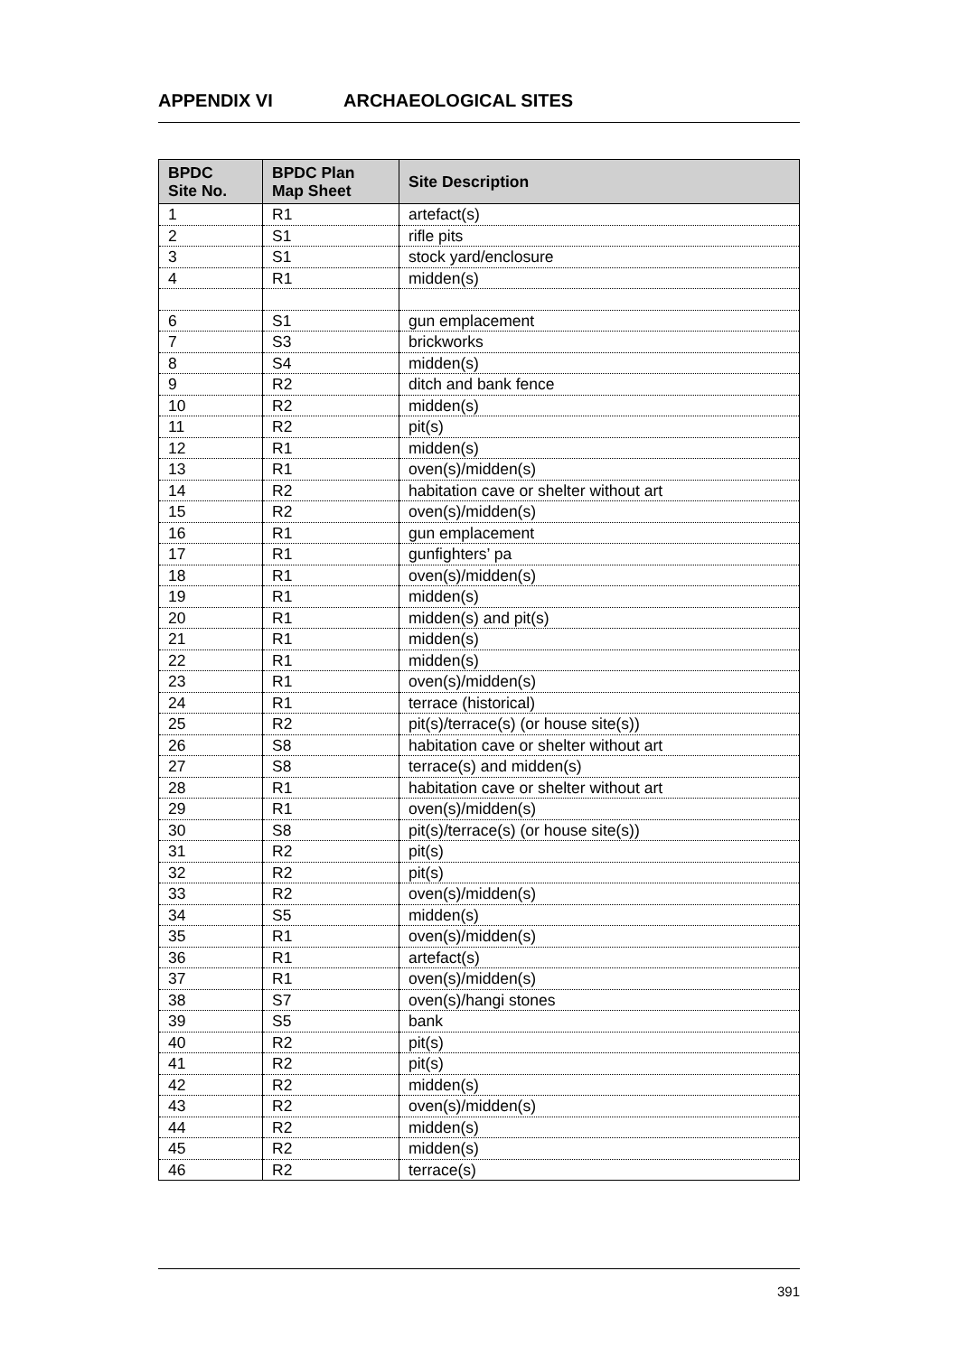APPENDIX VI ARCHAEOLOGICAL SITES
| BPDC Site No. | BPDC Plan Map Sheet | Site Description |
| --- | --- | --- |
| 1 | R1 | artefact(s) |
| 2 | S1 | rifle pits |
| 3 | S1 | stock yard/enclosure |
| 4 | R1 | midden(s) |
| 6 | S1 | gun emplacement |
| 7 | S3 | brickworks |
| 8 | S4 | midden(s) |
| 9 | R2 | ditch and bank fence |
| 10 | R2 | midden(s) |
| 11 | R2 | pit(s) |
| 12 | R1 | midden(s) |
| 13 | R1 | oven(s)/midden(s) |
| 14 | R2 | habitation cave or shelter without art |
| 15 | R2 | oven(s)/midden(s) |
| 16 | R1 | gun emplacement |
| 17 | R1 | gunfighters’ pa |
| 18 | R1 | oven(s)/midden(s) |
| 19 | R1 | midden(s) |
| 20 | R1 | midden(s) and pit(s) |
| 21 | R1 | midden(s) |
| 22 | R1 | midden(s) |
| 23 | R1 | oven(s)/midden(s) |
| 24 | R1 | terrace (historical) |
| 25 | R2 | pit(s)/terrace(s) (or house site(s)) |
| 26 | S8 | habitation cave or shelter without art |
| 27 | S8 | terrace(s) and midden(s) |
| 28 | R1 | habitation cave or shelter without art |
| 29 | R1 | oven(s)/midden(s) |
| 30 | S8 | pit(s)/terrace(s) (or house site(s)) |
| 31 | R2 | pit(s) |
| 32 | R2 | pit(s) |
| 33 | R2 | oven(s)/midden(s) |
| 34 | S5 | midden(s) |
| 35 | R1 | oven(s)/midden(s) |
| 36 | R1 | artefact(s) |
| 37 | R1 | oven(s)/midden(s) |
| 38 | S7 | oven(s)/hangi stones |
| 39 | S5 | bank |
| 40 | R2 | pit(s) |
| 41 | R2 | pit(s) |
| 42 | R2 | midden(s) |
| 43 | R2 | oven(s)/midden(s) |
| 44 | R2 | midden(s) |
| 45 | R2 | midden(s) |
| 46 | R2 | terrace(s) |
391